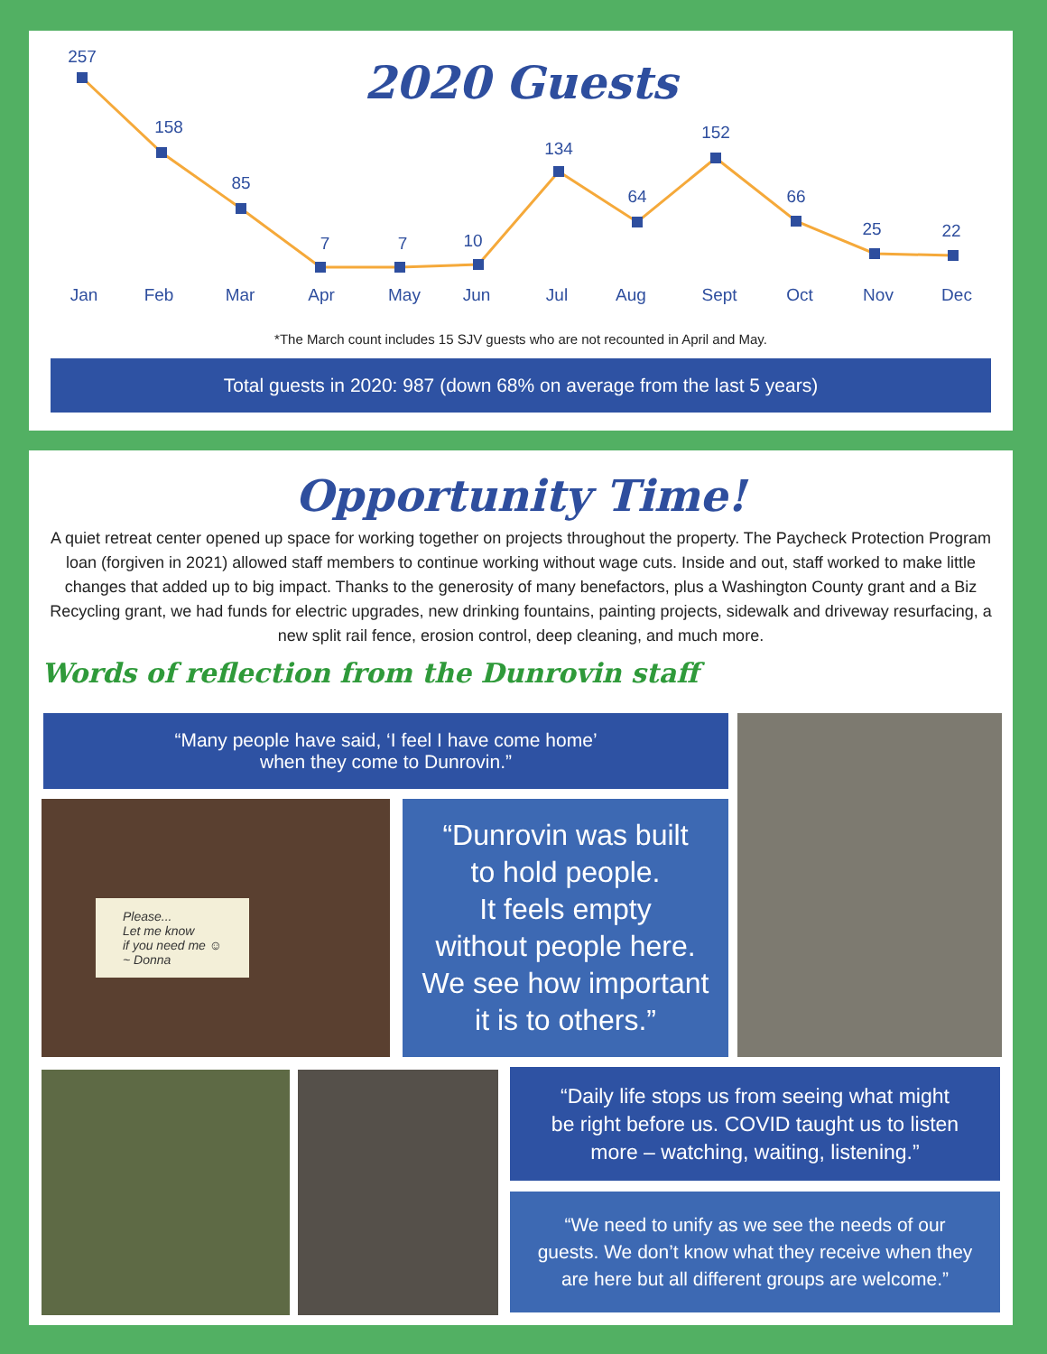257
158
85
7
7
10
134
64
152
66
25
22
Jan
Feb
Mar
Apr
May
Jun
Jul
Aug
Sept
Oct
Nov
Dec
2020 Guests
*The March count includes 15 SJV guests who are not recounted in April and May.
Total guests in 2020: 987 (down 68% on average from the last 5 years)
Opportunity Time!
A quiet retreat center opened up space for working together on projects throughout the property. The Paycheck Protection Program loan (forgiven in 2021) allowed staff members to continue working without wage cuts. Inside and out, staff worked to make little changes that added up to big impact. Thanks to the generosity of many benefactors, plus a Washington County grant and a Biz Recycling grant, we had funds for electric upgrades, new drinking fountains, painting projects, sidewalk and driveway resurfacing, a new split rail fence, erosion control, deep cleaning, and much more.
Words of reflection from the Dunrovin staff
“Many people have said, ‘I feel I have come home’
when they come to Dunrovin.”
Please...
Let me know
if you need me ☺
~ Donna
“Dunrovin was built
to hold people.
It feels empty
without people here.
We see how important
it is to others.”
“Daily life stops us from seeing what might
be right before us. COVID taught us to listen
more – watching, waiting, listening.”
“We need to unify as we see the needs of our
guests. We don’t know what they receive when they
are here but all different groups are welcome.”